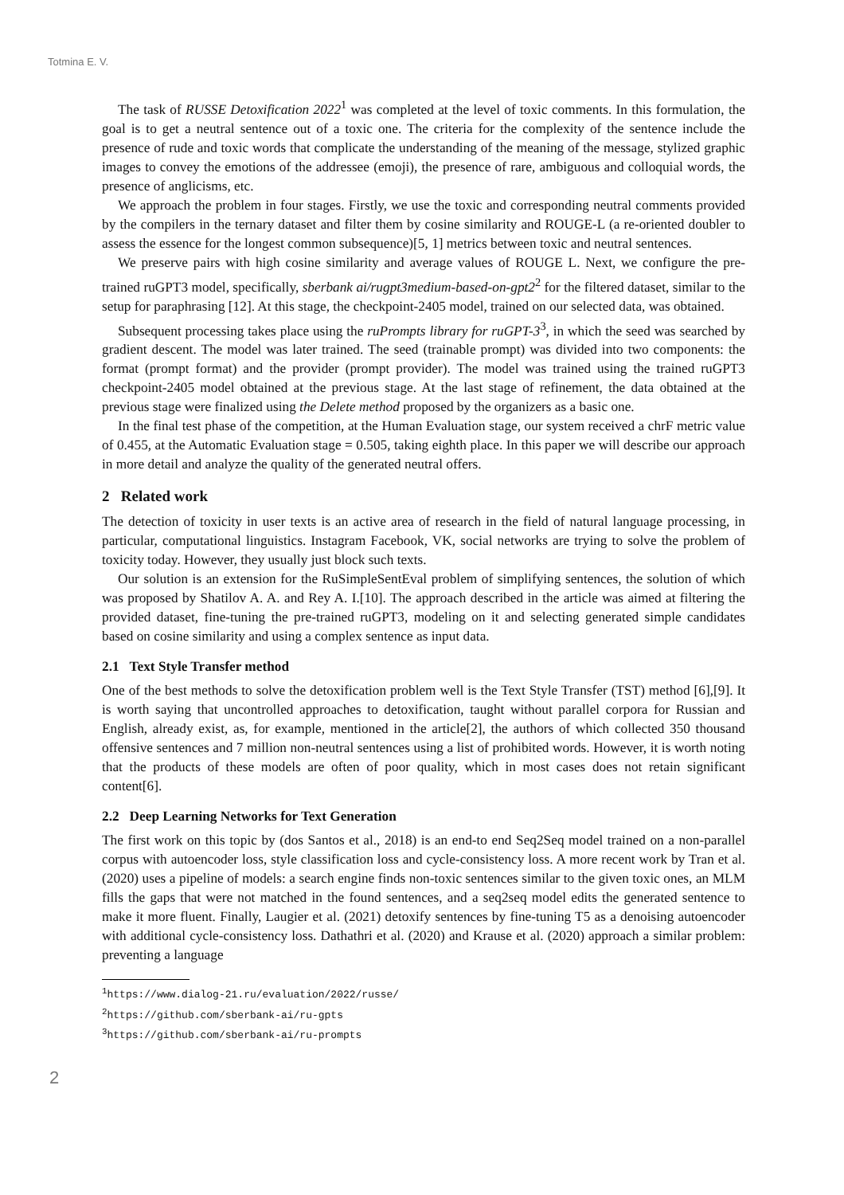Totmina E. V.
The task of RUSSE Detoxification 2022<sup>1</sup> was completed at the level of toxic comments. In this formulation, the goal is to get a neutral sentence out of a toxic one. The criteria for the complexity of the sentence include the presence of rude and toxic words that complicate the understanding of the meaning of the message, stylized graphic images to convey the emotions of the addressee (emoji), the presence of rare, ambiguous and colloquial words, the presence of anglicisms, etc.
We approach the problem in four stages. Firstly, we use the toxic and corresponding neutral comments provided by the compilers in the ternary dataset and filter them by cosine similarity and ROUGE-L (a re-oriented doubler to assess the essence for the longest common subsequence)[5, 1] metrics between toxic and neutral sentences.
We preserve pairs with high cosine similarity and average values of ROUGE L. Next, we configure the pre-trained ruGPT3 model, specifically, sberbank ai/rugpt3medium-based-on-gpt2<sup>2</sup> for the filtered dataset, similar to the setup for paraphrasing [12]. At this stage, the checkpoint-2405 model, trained on our selected data, was obtained.
Subsequent processing takes place using the ruPrompts library for ruGPT-3<sup>3</sup>, in which the seed was searched by gradient descent. The model was later trained. The seed (trainable prompt) was divided into two components: the format (prompt format) and the provider (prompt provider). The model was trained using the trained ruGPT3 checkpoint-2405 model obtained at the previous stage. At the last stage of refinement, the data obtained at the previous stage were finalized using the Delete method proposed by the organizers as a basic one.
In the final test phase of the competition, at the Human Evaluation stage, our system received a chrF metric value of 0.455, at the Automatic Evaluation stage = 0.505, taking eighth place. In this paper we will describe our approach in more detail and analyze the quality of the generated neutral offers.
2 Related work
The detection of toxicity in user texts is an active area of research in the field of natural language processing, in particular, computational linguistics. Instagram Facebook, VK, social networks are trying to solve the problem of toxicity today. However, they usually just block such texts.
Our solution is an extension for the RuSimpleSentEval problem of simplifying sentences, the solution of which was proposed by Shatilov A. A. and Rey A. I.[10]. The approach described in the article was aimed at filtering the provided dataset, fine-tuning the pre-trained ruGPT3, modeling on it and selecting generated simple candidates based on cosine similarity and using a complex sentence as input data.
2.1 Text Style Transfer method
One of the best methods to solve the detoxification problem well is the Text Style Transfer (TST) method [6],[9]. It is worth saying that uncontrolled approaches to detoxification, taught without parallel corpora for Russian and English, already exist, as, for example, mentioned in the article[2], the authors of which collected 350 thousand offensive sentences and 7 million non-neutral sentences using a list of prohibited words. However, it is worth noting that the products of these models are often of poor quality, which in most cases does not retain significant content[6].
2.2 Deep Learning Networks for Text Generation
The first work on this topic by (dos Santos et al., 2018) is an end-to end Seq2Seq model trained on a non-parallel corpus with autoencoder loss, style classification loss and cycle-consistency loss. A more recent work by Tran et al. (2020) uses a pipeline of models: a search engine finds non-toxic sentences similar to the given toxic ones, an MLM fills the gaps that were not matched in the found sentences, and a seq2seq model edits the generated sentence to make it more fluent. Finally, Laugier et al. (2021) detoxify sentences by fine-tuning T5 as a denoising autoencoder with additional cycle-consistency loss. Dathathri et al. (2020) and Krause et al. (2020) approach a similar problem: preventing a language
<sup>1</sup> https://www.dialog-21.ru/evaluation/2022/russe/
<sup>2</sup> https://github.com/sberbank-ai/ru-gpts
<sup>3</sup> https://github.com/sberbank-ai/ru-prompts
2